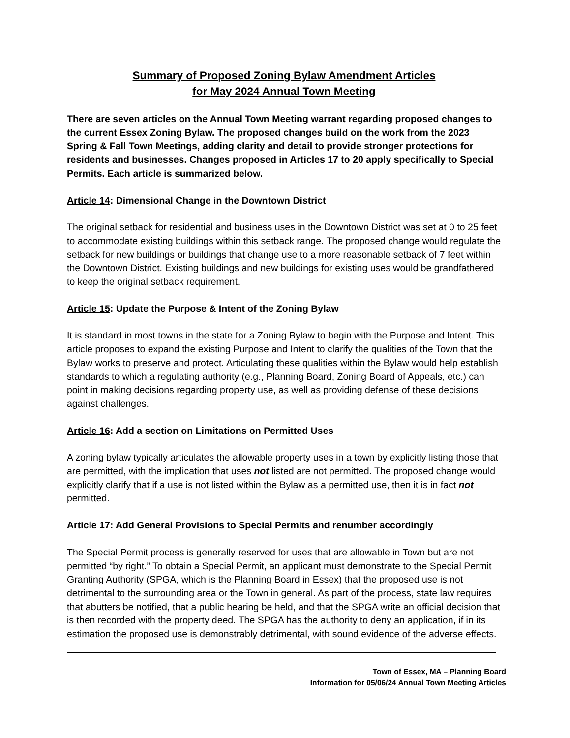Summary of Proposed Zoning Bylaw Amendment Articles
for May 2024 Annual Town Meeting
There are seven articles on the Annual Town Meeting warrant regarding proposed changes to the current Essex Zoning Bylaw. The proposed changes build on the work from the 2023 Spring & Fall Town Meetings, adding clarity and detail to provide stronger protections for residents and businesses. Changes proposed in Articles 17 to 20 apply specifically to Special Permits. Each article is summarized below.
Article 14: Dimensional Change in the Downtown District
The original setback for residential and business uses in the Downtown District was set at 0 to 25 feet to accommodate existing buildings within this setback range. The proposed change would regulate the setback for new buildings or buildings that change use to a more reasonable setback of 7 feet within the Downtown District. Existing buildings and new buildings for existing uses would be grandfathered to keep the original setback requirement.
Article 15: Update the Purpose & Intent of the Zoning Bylaw
It is standard in most towns in the state for a Zoning Bylaw to begin with the Purpose and Intent. This article proposes to expand the existing Purpose and Intent to clarify the qualities of the Town that the Bylaw works to preserve and protect. Articulating these qualities within the Bylaw would help establish standards to which a regulating authority (e.g., Planning Board, Zoning Board of Appeals, etc.) can point in making decisions regarding property use, as well as providing defense of these decisions against challenges.
Article 16: Add a section on Limitations on Permitted Uses
A zoning bylaw typically articulates the allowable property uses in a town by explicitly listing those that are permitted, with the implication that uses not listed are not permitted. The proposed change would explicitly clarify that if a use is not listed within the Bylaw as a permitted use, then it is in fact not permitted.
Article 17: Add General Provisions to Special Permits and renumber accordingly
The Special Permit process is generally reserved for uses that are allowable in Town but are not permitted “by right.” To obtain a Special Permit, an applicant must demonstrate to the Special Permit Granting Authority (SPGA, which is the Planning Board in Essex) that the proposed use is not detrimental to the surrounding area or the Town in general. As part of the process, state law requires that abutters be notified, that a public hearing be held, and that the SPGA write an official decision that is then recorded with the property deed. The SPGA has the authority to deny an application, if in its estimation the proposed use is demonstrably detrimental, with sound evidence of the adverse effects.
Town of Essex, MA – Planning Board
Information for 05/06/24 Annual Town Meeting Articles